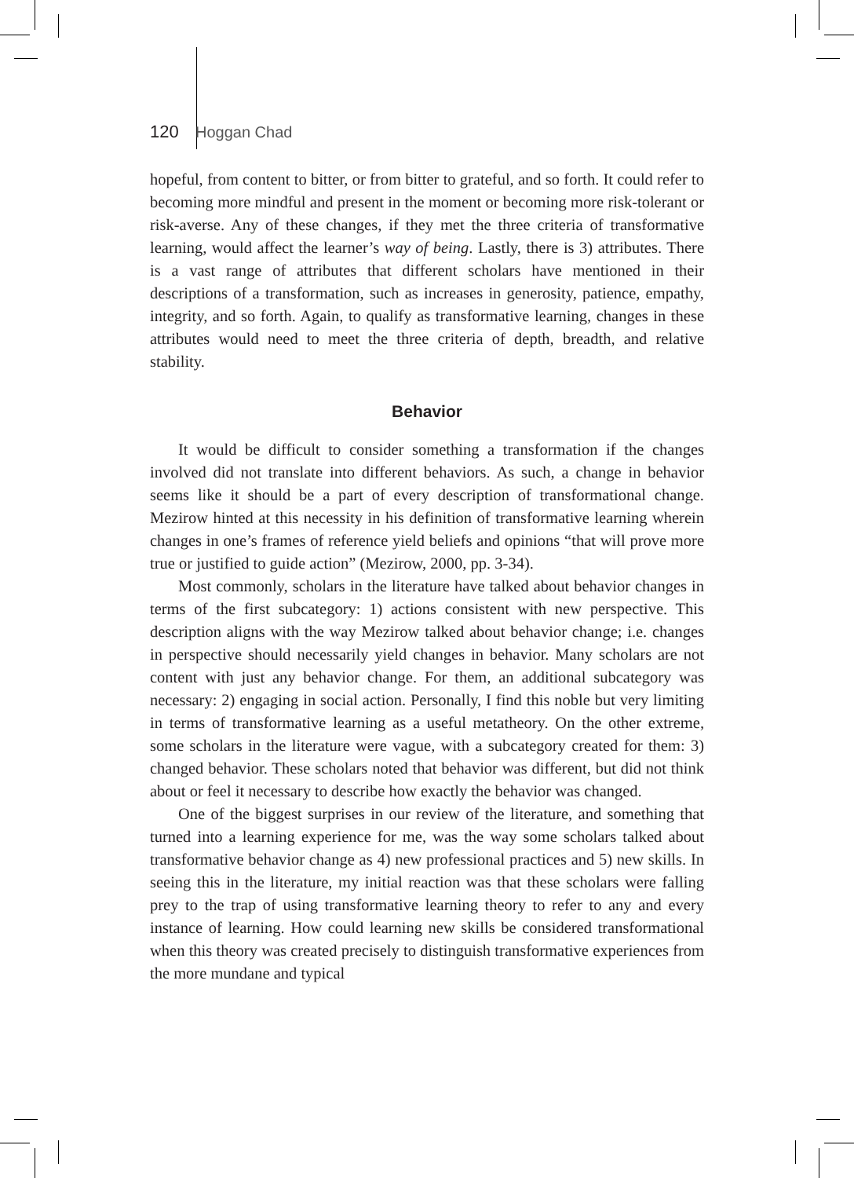120 Hoggan Chad
hopeful, from content to bitter, or from bitter to grateful, and so forth. It could refer to becoming more mindful and present in the moment or becoming more risk-tolerant or risk-averse. Any of these changes, if they met the three criteria of transformative learning, would affect the learner’s way of being. Lastly, there is 3) attributes. There is a vast range of attributes that different scholars have mentioned in their descriptions of a transformation, such as increases in generosity, patience, empathy, integrity, and so forth. Again, to qualify as transformative learning, changes in these attributes would need to meet the three criteria of depth, breadth, and relative stability.
Behavior
It would be difficult to consider something a transformation if the changes involved did not translate into different behaviors. As such, a change in behavior seems like it should be a part of every description of transformational change. Mezirow hinted at this necessity in his definition of transformative learning wherein changes in one’s frames of reference yield beliefs and opinions “that will prove more true or justified to guide action” (Mezirow, 2000, pp. 3-34).
Most commonly, scholars in the literature have talked about behavior changes in terms of the first subcategory: 1) actions consistent with new perspective. This description aligns with the way Mezirow talked about behavior change; i.e. changes in perspective should necessarily yield changes in behavior. Many scholars are not content with just any behavior change. For them, an additional subcategory was necessary: 2) engaging in social action. Personally, I find this noble but very limiting in terms of transformative learning as a useful metatheory. On the other extreme, some scholars in the literature were vague, with a subcategory created for them: 3) changed behavior. These scholars noted that behavior was different, but did not think about or feel it necessary to describe how exactly the behavior was changed.
One of the biggest surprises in our review of the literature, and something that turned into a learning experience for me, was the way some scholars talked about transformative behavior change as 4) new professional practices and 5) new skills. In seeing this in the literature, my initial reaction was that these scholars were falling prey to the trap of using transformative learning theory to refer to any and every instance of learning. How could learning new skills be considered transformational when this theory was created precisely to distinguish transformative experiences from the more mundane and typical